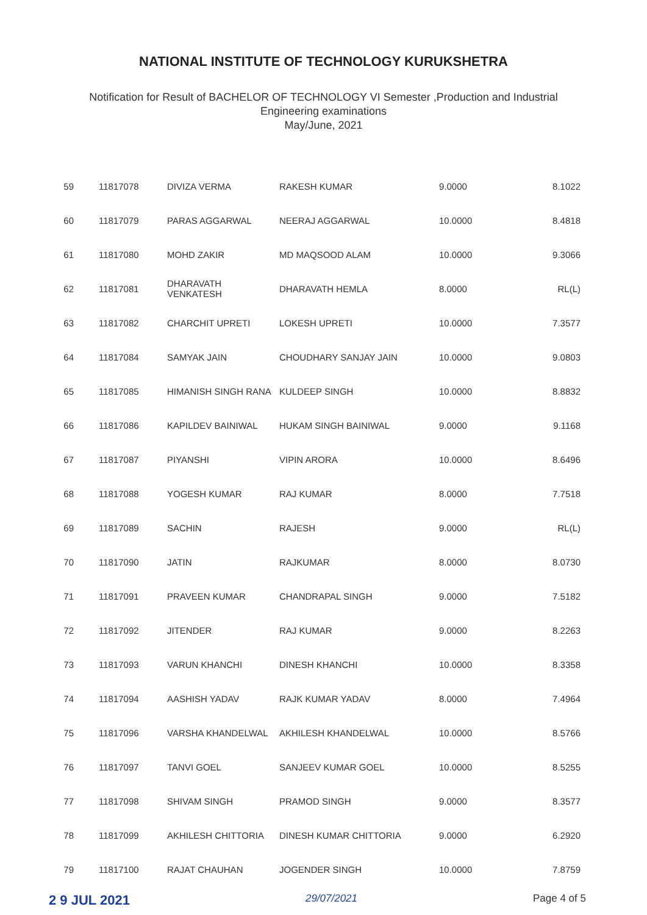NATIONAL INSTITUTE OF TECHNOLOGY KURUKSHETRA
Notification for Result of BACHELOR OF TECHNOLOGY VI Semester ,Production and Industrial
Engineering examinations
May/June, 2021
| 59 | 11817078 | DIVIZA VERMA | RAKESH KUMAR | 9.0000 | 8.1022 |
| 60 | 11817079 | PARAS AGGARWAL | NEERAJ AGGARWAL | 10.0000 | 8.4818 |
| 61 | 11817080 | MOHD ZAKIR | MD MAQSOOD ALAM | 10.0000 | 9.3066 |
| 62 | 11817081 | DHARAVATH VENKATESH | DHARAVATH HEMLA | 8.0000 | RL(L) |
| 63 | 11817082 | CHARCHIT UPRETI | LOKESH UPRETI | 10.0000 | 7.3577 |
| 64 | 11817084 | SAMYAK JAIN | CHOUDHARY SANJAY JAIN | 10.0000 | 9.0803 |
| 65 | 11817085 | HIMANISH SINGH RANA | KULDEEP SINGH | 10.0000 | 8.8832 |
| 66 | 11817086 | KAPILDEV BAINIWAL | HUKAM SINGH BAINIWAL | 9.0000 | 9.1168 |
| 67 | 11817087 | PIYANSHI | VIPIN ARORA | 10.0000 | 8.6496 |
| 68 | 11817088 | YOGESH KUMAR | RAJ KUMAR | 8.0000 | 7.7518 |
| 69 | 11817089 | SACHIN | RAJESH | 9.0000 | RL(L) |
| 70 | 11817090 | JATIN | RAJKUMAR | 8.0000 | 8.0730 |
| 71 | 11817091 | PRAVEEN KUMAR | CHANDRAPAL SINGH | 9.0000 | 7.5182 |
| 72 | 11817092 | JITENDER | RAJ KUMAR | 9.0000 | 8.2263 |
| 73 | 11817093 | VARUN KHANCHI | DINESH KHANCHI | 10.0000 | 8.3358 |
| 74 | 11817094 | AASHISH YADAV | RAJK KUMAR YADAV | 8.0000 | 7.4964 |
| 75 | 11817096 | VARSHA KHANDELWAL | AKHILESH KHANDELWAL | 10.0000 | 8.5766 |
| 76 | 11817097 | TANVI GOEL | SANJEEV KUMAR GOEL | 10.0000 | 8.5255 |
| 77 | 11817098 | SHIVAM SINGH | PRAMOD SINGH | 9.0000 | 8.3577 |
| 78 | 11817099 | AKHILESH CHITTORIA | DINESH KUMAR CHITTORIA | 9.0000 | 6.2920 |
| 79 | 11817100 | RAJAT CHAUHAN | JOGENDER SINGH | 10.0000 | 7.8759 |
2 9 JUL 2021 29/07/2021 Page 4 of 5